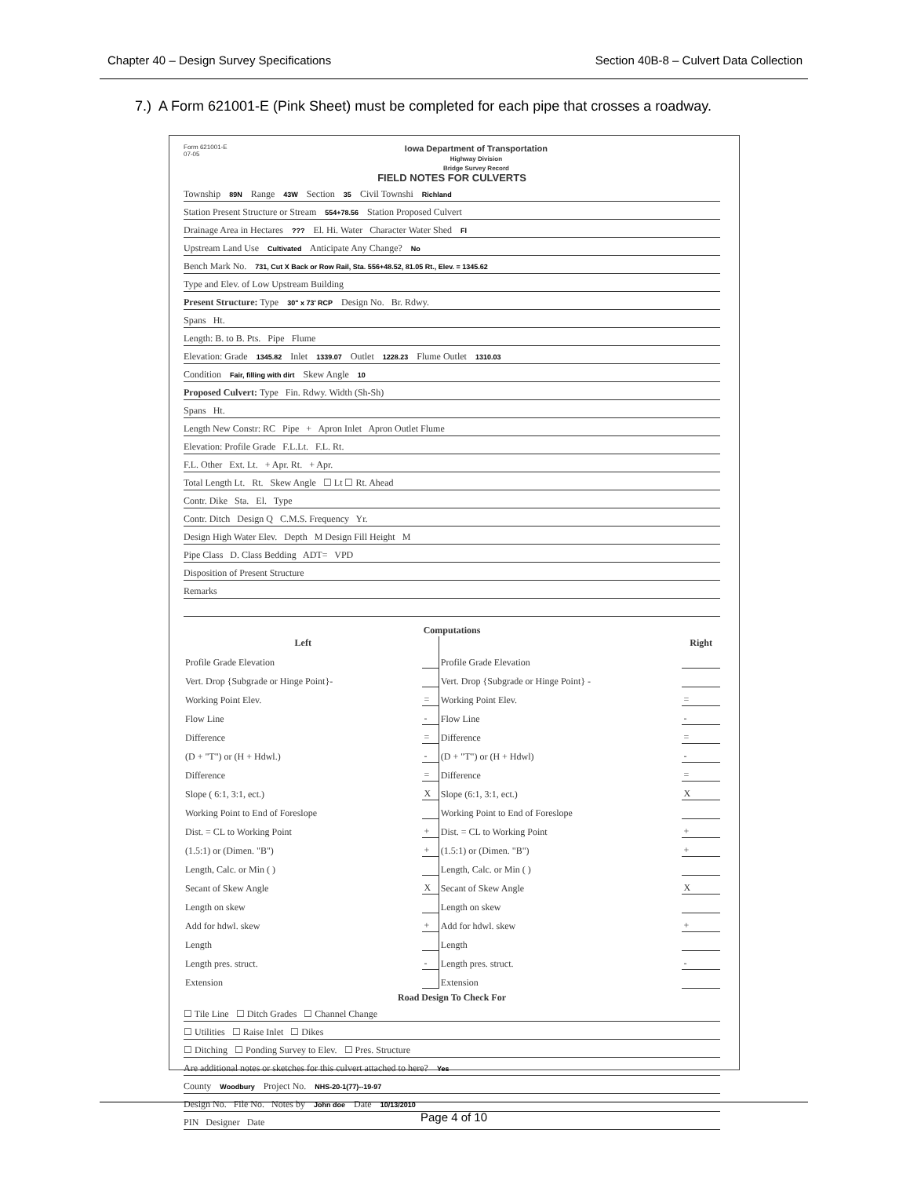Chapter 40 – Design Survey Specifications Section 40B-8 – Culvert Data Collection
7.) A Form 621001-E (Pink Sheet) must be completed for each pipe that crosses a roadway.
Form 621001-E
07-05
Iowa Department of Transportation
Highway Division
Bridge Survey Record
FIELD NOTES FOR CULVERTS
Township 89N Range 43W Section 35 Civil Townshi Richland
Station Present Structure or Stream 554+78.56 Station Proposed Culvert
Drainage Area in Hectares ??? El. Hi. Water Character Water Shed Fl
Upstream Land Use Cultivated Anticipate Any Change? No
Bench Mark No. 731, Cut X Back or Row Rail, Sta. 556+48.52, 81.05 Rt., Elev. = 1345.62
Type and Elev. of Low Upstream Building
Present Structure: Type 30" x 73' RCP Design No. Br. Rdwy.
Spans Ht.
Length: B. to B. Pts. Pipe Flume
Elevation: Grade 1345.82 Inlet 1339.07 Outlet 1228.23 Flume Outlet 1310.03
Condition Fair, filling with dirt Skew Angle 10
Proposed Culvert: Type Fin. Rdwy. Width (Sh-Sh)
Spans Ht.
Length New Constr: RC Pipe + Apron Inlet Apron Outlet Flume
Elevation: Profile Grade F.L.Lt. F.L. Rt.
F.L. Other Ext. Lt. + Apr. Rt. + Apr.
Total Length Lt. Rt. Skew Angle ☐ Lt ☐ Rt. Ahead
Contr. Dike Sta. El. Type
Contr. Ditch Design Q C.M.S. Frequency Yr.
Design High Water Elev. Depth M Design Fill Height M
Pipe Class D. Class Bedding ADT= VPD
Disposition of Present Structure
Remarks
Computations
| Left | | | Right |
| --- | --- | --- | --- |
| Profile Grade Elevation | | Profile Grade Elevation | |
| Vert. Drop {Subgrade or Hinge Point}- | | Vert. Drop {Subgrade or Hinge Point} - | |
| Working Point Elev. | = | Working Point Elev. | = |
| Flow Line | - | Flow Line | - |
| Difference | = | Difference | = |
| (D + "T") or (H + Hdwl.) | - | (D + "T") or (H + Hdwl) | - |
| Difference | = | Difference | = |
| Slope ( 6:1, 3:1, ect.) | X | Slope (6:1, 3:1, ect.) | X |
| Working Point to End of Foreslope | | Working Point to End of Foreslope | |
| Dist. = CL to Working Point | + | Dist. = CL to Working Point | + |
| (1.5:1) or (Dimen. "B") | + | (1.5:1) or (Dimen. "B") | + |
| Length, Calc. or Min ( ) | | Length, Calc. or Min ( ) | |
| Secant of Skew Angle | X | Secant of Skew Angle | X |
| Length on skew | | Length on skew | |
| Add for hdwl. skew | + | Add for hdwl. skew | + |
| Length | | Length | |
| Length pres. struct. | - | Length pres. struct. | - |
| Extension | | Extension | |
Road Design To Check For
☐ Tile Line ☐ Ditch Grades ☐ Channel Change
☐ Utilities ☐ Raise Inlet ☐ Dikes
☐ Ditching ☐ Ponding Survey to Elev. ☐ Pres. Structure
Are additional notes or sketches for this culvert attached to here? Yes
County Woodbury Project No. NHS-20-1(77)--19-97
Design No. File No. Notes by John doe Date 10/13/2010
PIN Designer Date
Page 4 of 10